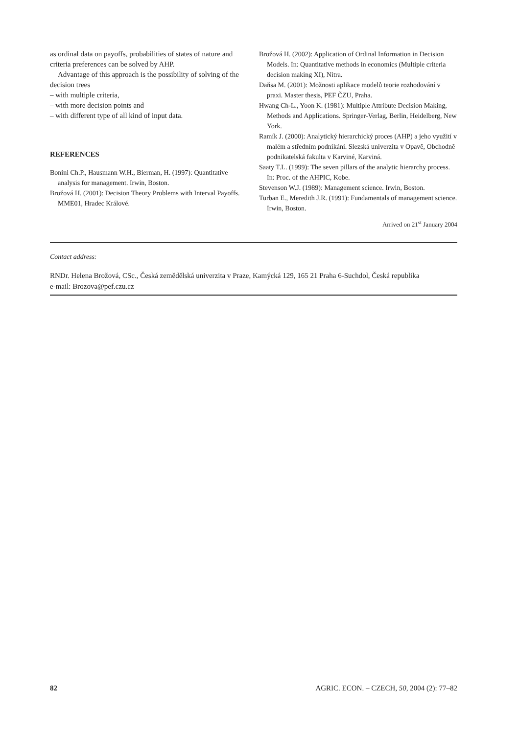as ordinal data on payoffs, probabilities of states of nature and criteria preferences can be solved by AHP.
Advantage of this approach is the possibility of solving of the decision trees
– with multiple criteria,
– with more decision points and
– with different type of all kind of input data.
REFERENCES
Bonini Ch.P., Hausmann W.H., Bierman, H. (1997): Quantitative analysis for management. Irwin, Boston.
Brožová H. (2001): Decision Theory Problems with Interval Payoffs. MME01, Hradec Králové.
Brožová H. (2002): Application of Ordinal Information in Decision Models. In: Quantitative methods in economics (Multiple criteria decision making XI), Nitra.
Daňsa M. (2001): Možnosti aplikace modelů teorie rozhodování v praxi. Master thesis, PEF ČZU, Praha.
Hwang Ch-L., Yoon K. (1981): Multiple Attribute Decision Making, Methods and Applications. Springer-Verlag, Berlin, Heidelberg, New York.
Ramík J. (2000): Analytický hierarchický proces (AHP) a jeho využití v malém a středním podnikání. Slezská univerzita v Opavě, Obchodně podnikatelská fakulta v Karviné, Karviná.
Saaty T.L. (1999): The seven pillars of the analytic hierarchy process. In: Proc. of the AHPIC, Kobe.
Stevenson W.J. (1989): Management science. Irwin, Boston.
Turban E., Meredith J.R. (1991): Fundamentals of management science. Irwin, Boston.
Arrived on 21<sup>st</sup> January 2004
Contact address:
RNDr. Helena Brožová, CSc., Česká zemědělská univerzita v Praze, Kamýcká 129, 165 21 Praha 6-Suchdol, Česká republika
e-mail: Brozova@pef.czu.cz
82 AGRIC. ECON. – CZECH, 50, 2004 (2): 77–82